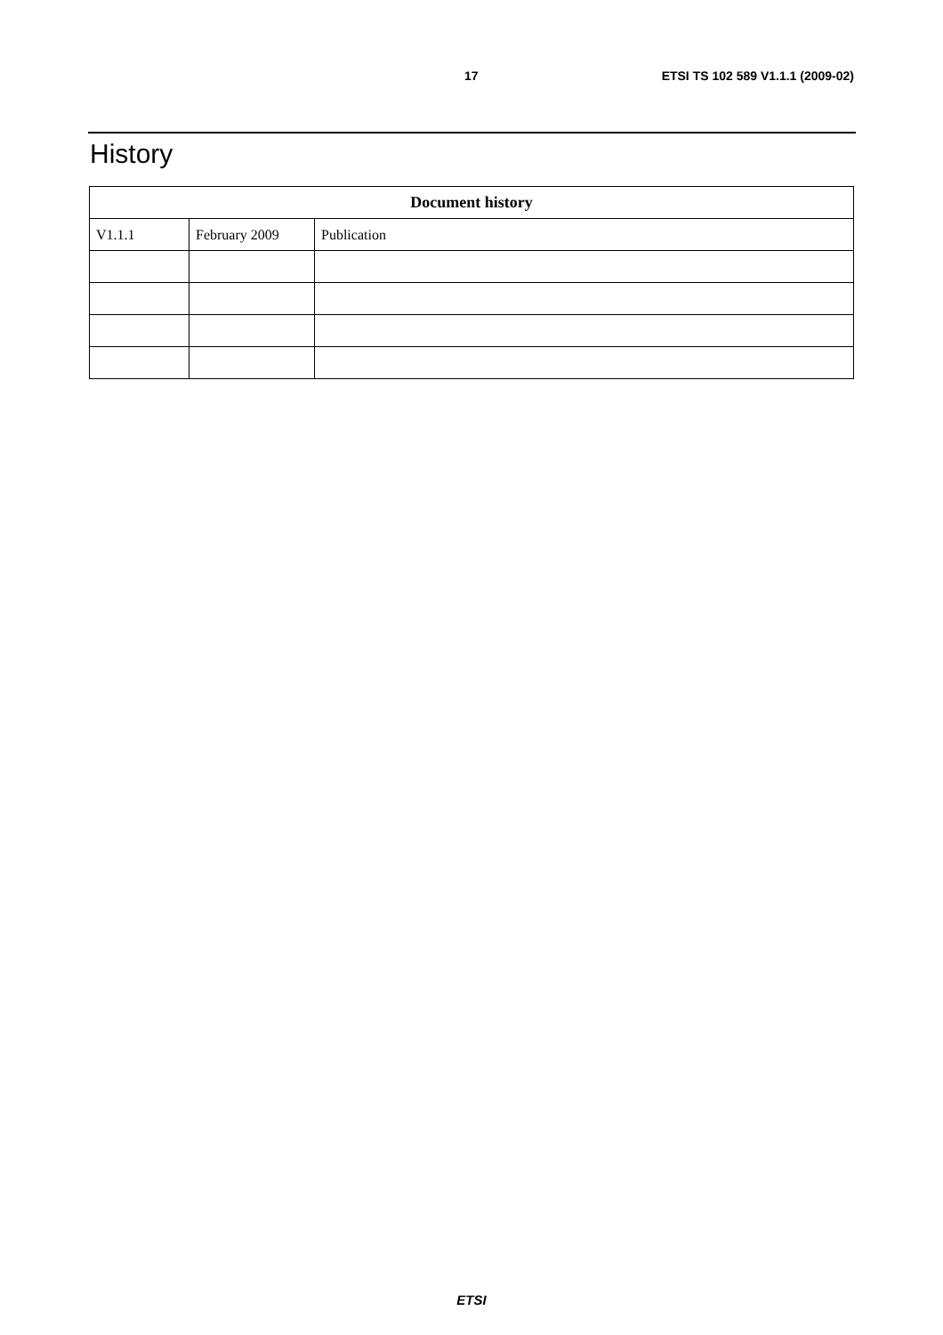17 ETSI TS 102 589 V1.1.1 (2009-02)
History
| Document history | | |
| --- | --- | --- |
| V1.1.1 | February 2009 | Publication |
ETSI